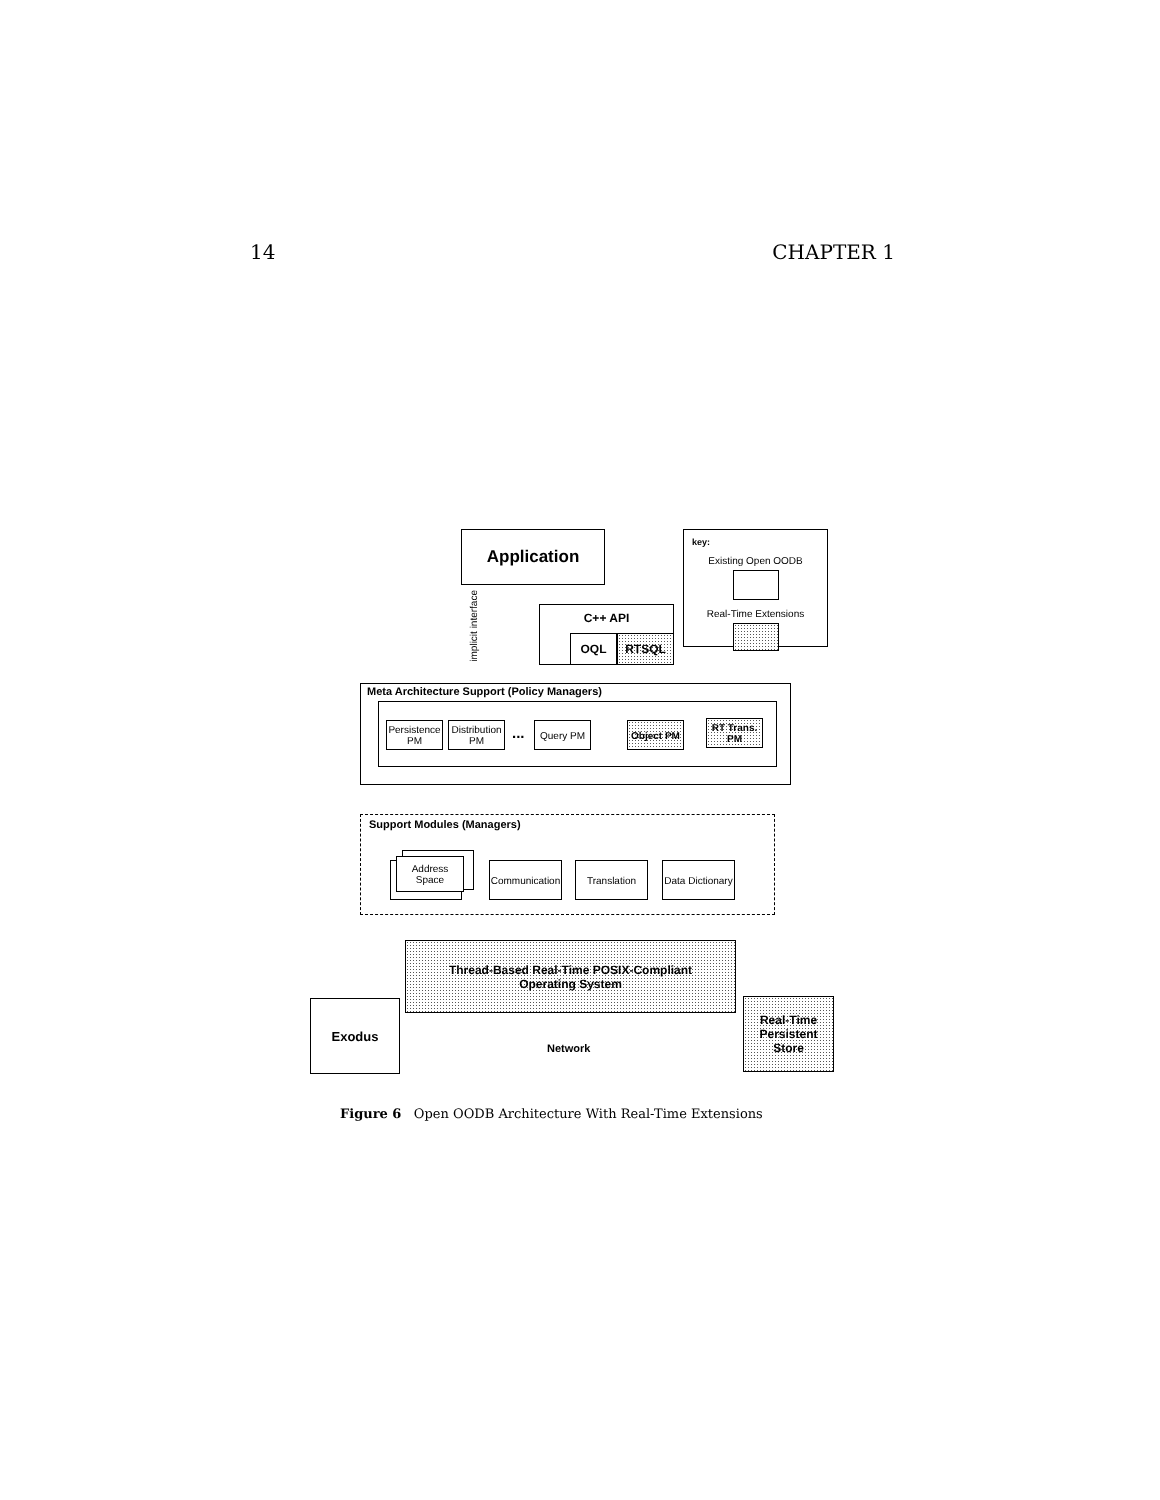14 CHAPTER 1
Application
key:
Existing Open OODB
Real-Time Extensions
implicit interface
C++ API
OQL RTSQL
Meta Architecture Support (Policy Managers)
Persistence PM
Distribution PM
... Query PM Object PM
RT Trans. PM
Support Modules (Managers)
Address Space
Communication
Translation
Data Dictionary
Thread-Based Real-Time POSIX-Compliant
Operating System
Exodus
Network
Real-Time
Persistent
Store
Figure 6 Open OODB Architecture With Real-Time Extensions